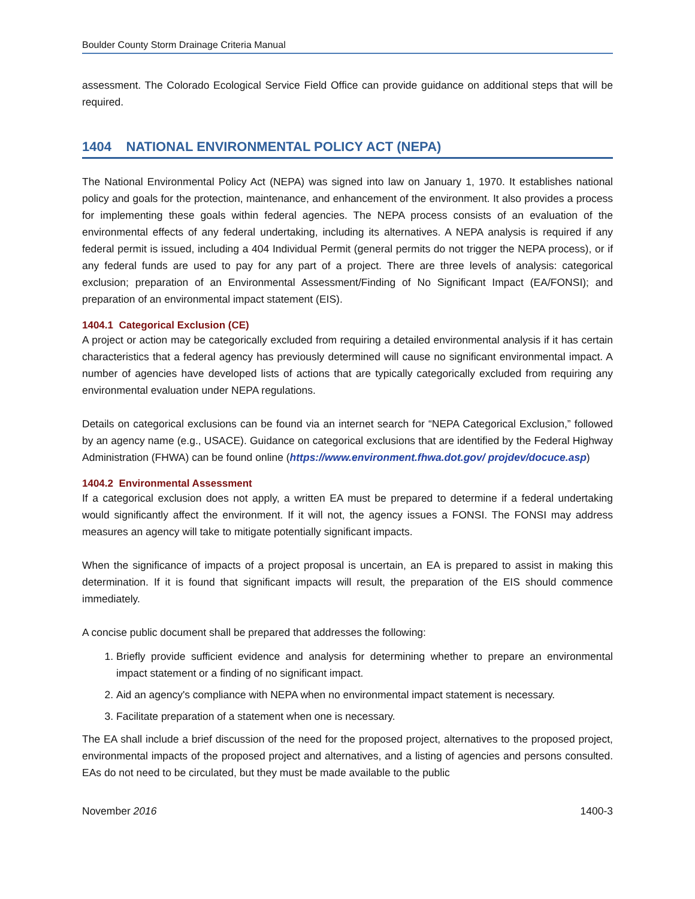Boulder County Storm Drainage Criteria Manual
assessment. The Colorado Ecological Service Field Office can provide guidance on additional steps that will be required.
1404 NATIONAL ENVIRONMENTAL POLICY ACT (NEPA)
The National Environmental Policy Act (NEPA) was signed into law on January 1, 1970. It establishes national policy and goals for the protection, maintenance, and enhancement of the environment. It also provides a process for implementing these goals within federal agencies. The NEPA process consists of an evaluation of the environmental effects of any federal undertaking, including its alternatives. A NEPA analysis is required if any federal permit is issued, including a 404 Individual Permit (general permits do not trigger the NEPA process), or if any federal funds are used to pay for any part of a project. There are three levels of analysis: categorical exclusion; preparation of an Environmental Assessment/Finding of No Significant Impact (EA/FONSI); and preparation of an environmental impact statement (EIS).
1404.1 Categorical Exclusion (CE)
A project or action may be categorically excluded from requiring a detailed environmental analysis if it has certain characteristics that a federal agency has previously determined will cause no significant environmental impact. A number of agencies have developed lists of actions that are typically categorically excluded from requiring any environmental evaluation under NEPA regulations.
Details on categorical exclusions can be found via an internet search for “NEPA Categorical Exclusion,” followed by an agency name (e.g., USACE). Guidance on categorical exclusions that are identified by the Federal Highway Administration (FHWA) can be found online (https://www.environment.fhwa.dot.gov/ projdev/docuce.asp)
1404.2 Environmental Assessment
If a categorical exclusion does not apply, a written EA must be prepared to determine if a federal undertaking would significantly affect the environment. If it will not, the agency issues a FONSI. The FONSI may address measures an agency will take to mitigate potentially significant impacts.
When the significance of impacts of a project proposal is uncertain, an EA is prepared to assist in making this determination. If it is found that significant impacts will result, the preparation of the EIS should commence immediately.
A concise public document shall be prepared that addresses the following:
1. Briefly provide sufficient evidence and analysis for determining whether to prepare an environmental impact statement or a finding of no significant impact.
2. Aid an agency's compliance with NEPA when no environmental impact statement is necessary.
3. Facilitate preparation of a statement when one is necessary.
The EA shall include a brief discussion of the need for the proposed project, alternatives to the proposed project, environmental impacts of the proposed project and alternatives, and a listing of agencies and persons consulted. EAs do not need to be circulated, but they must be made available to the public
November 2016 1400-3